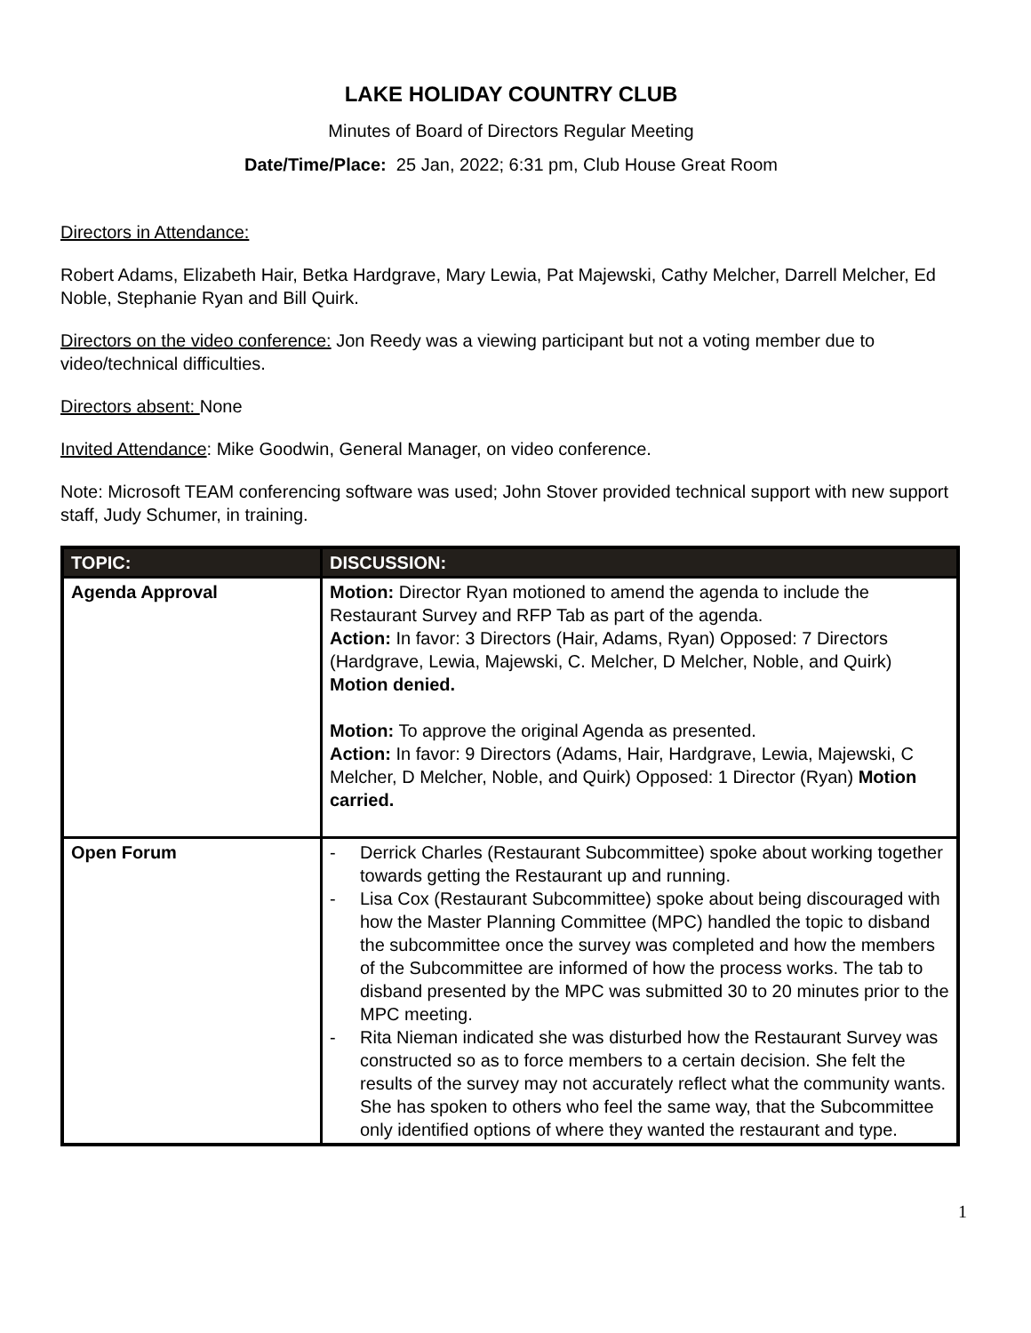LAKE HOLIDAY COUNTRY CLUB
Minutes of Board of Directors Regular Meeting
Date/Time/Place: 25 Jan, 2022; 6:31 pm, Club House Great Room
Directors in Attendance:
Robert Adams, Elizabeth Hair, Betka Hardgrave, Mary Lewia, Pat Majewski, Cathy Melcher, Darrell Melcher, Ed Noble, Stephanie Ryan and Bill Quirk.
Directors on the video conference: Jon Reedy was a viewing participant but not a voting member due to video/technical difficulties.
Directors absent: None
Invited Attendance: Mike Goodwin, General Manager, on video conference.
Note: Microsoft TEAM conferencing software was used; John Stover provided technical support with new support staff, Judy Schumer, in training.
| TOPIC: | DISCUSSION: |
| --- | --- |
| Agenda Approval | Motion: Director Ryan motioned to amend the agenda to include the Restaurant Survey and RFP Tab as part of the agenda. Action: In favor: 3 Directors (Hair, Adams, Ryan) Opposed: 7 Directors (Hardgrave, Lewia, Majewski, C. Melcher, D Melcher, Noble, and Quirk) Motion denied. Motion: To approve the original Agenda as presented. Action: In favor: 9 Directors (Adams, Hair, Hardgrave, Lewia, Majewski, C Melcher, D Melcher, Noble, and Quirk) Opposed: 1 Director (Ryan) Motion carried. |
| Open Forum | - Derrick Charles (Restaurant Subcommittee) spoke about working together towards getting the Restaurant up and running. - Lisa Cox (Restaurant Subcommittee) spoke about being discouraged with how the Master Planning Committee (MPC) handled the topic to disband the subcommittee once the survey was completed and how the members of the Subcommittee are informed of how the process works. The tab to disband presented by the MPC was submitted 30 to 20 minutes prior to the MPC meeting. - Rita Nieman indicated she was disturbed how the Restaurant Survey was constructed so as to force members to a certain decision. She felt the results of the survey may not accurately reflect what the community wants. She has spoken to others who feel the same way, that the Subcommittee only identified options of where they wanted the restaurant and type. |
1